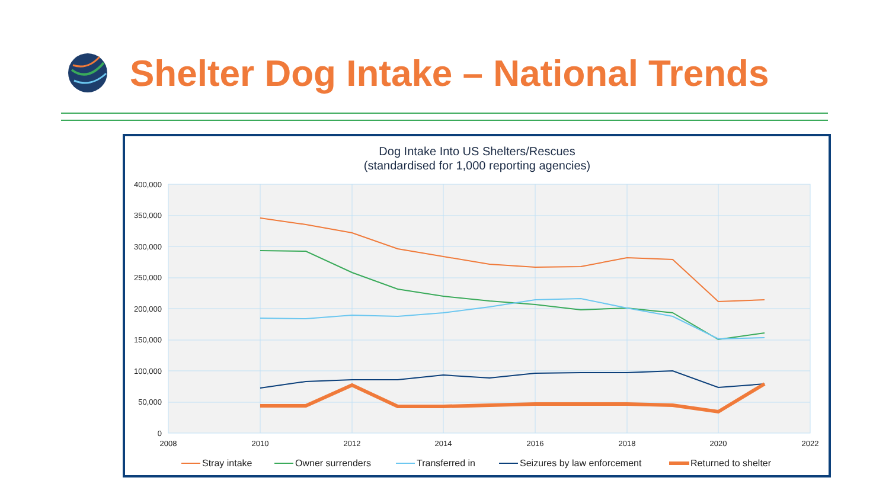Shelter Dog Intake – National Trends
Dog Intake Into US Shelters/Rescues
(standardised for 1,000 reporting agencies)
400,000
350,000
300,000
250,000
200,000
150,000
100,000
50,000
0
2008
2010
2012
2014
2016
2018
2020
2022
Stray intake
Owner surrenders
Transferred in
Seizures by law enforcement
Returned to shelter